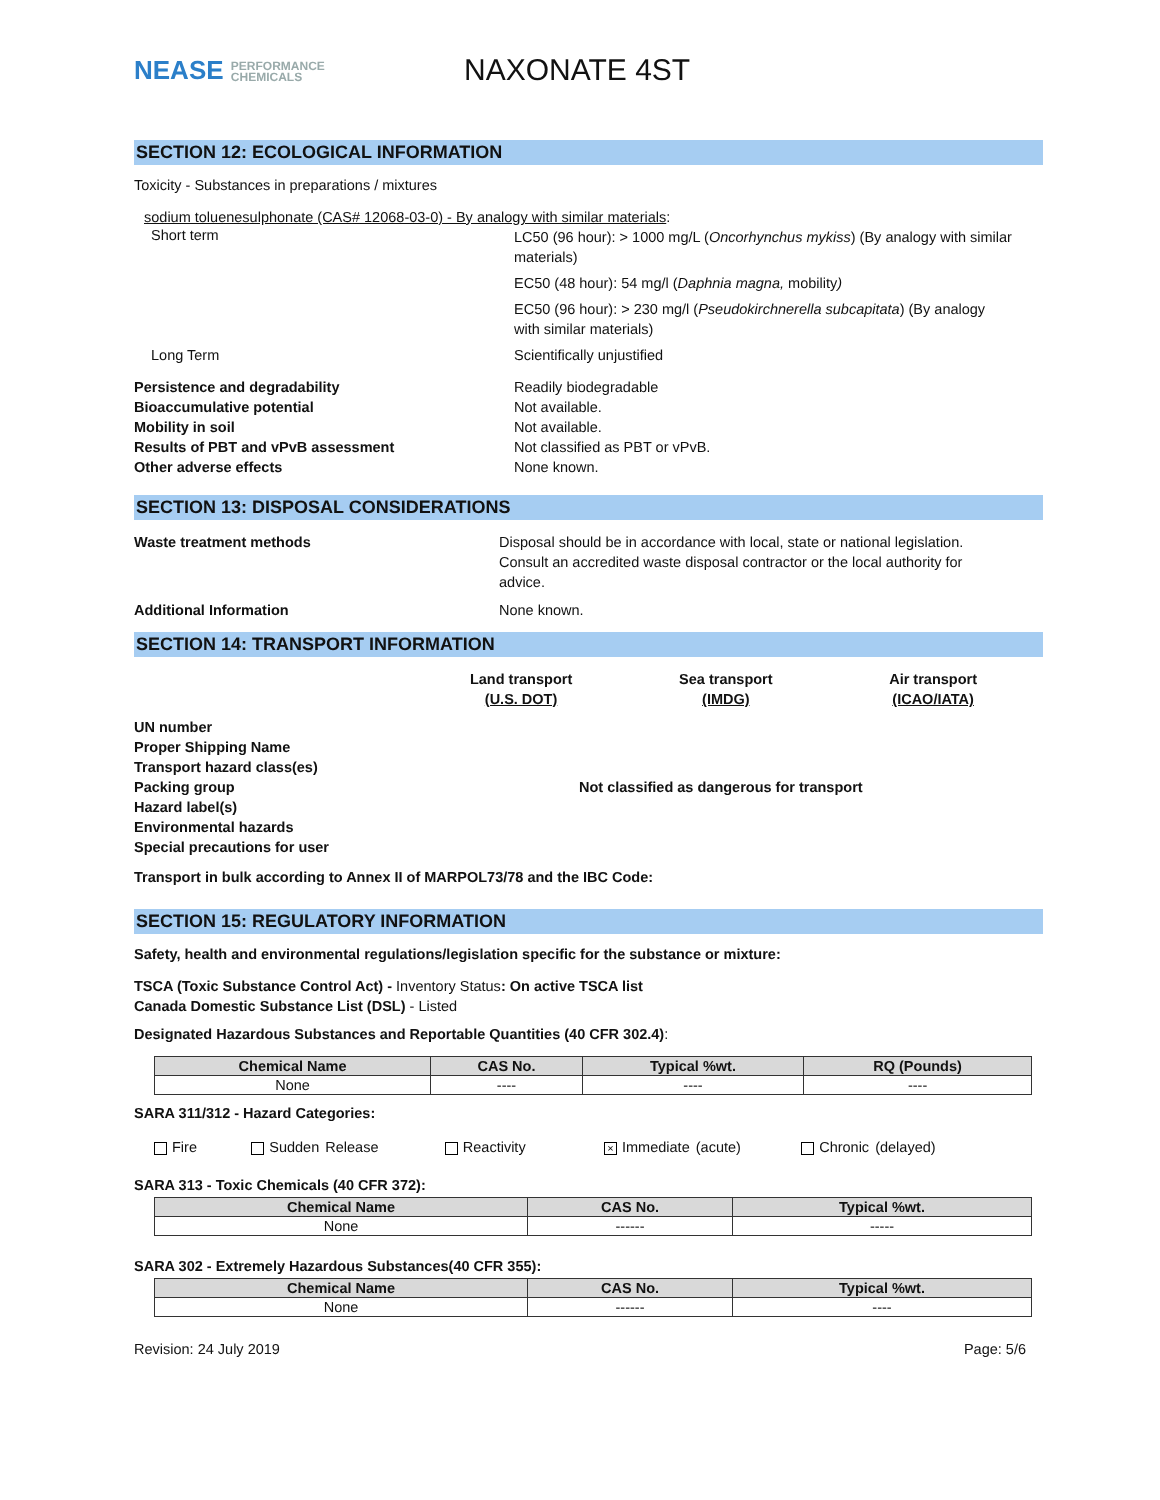NEASE PERFORMANCE
CHEMICALS
NAXONATE 4ST
SECTION 12: ECOLOGICAL INFORMATION
Toxicity - Substances in preparations / mixtures
sodium toluenesulphonate (CAS# 12068-03-0) - By analogy with similar materials:
Short term
LC50 (96 hour): > 1000 mg/L (Oncorhynchus mykiss) (By analogy with similar materials)
EC50 (48 hour): 54 mg/l (Daphnia magna, mobility)
EC50 (96 hour): > 230 mg/l (Pseudokirchnerella subcapitata) (By analogy with similar materials)
Long Term Scientifically unjustified
Persistence and degradability
Bioaccumulative potential
Mobility in soil
Results of PBT and vPvB assessment
Other adverse effects
Readily biodegradable
Not available.
Not available.
Not classified as PBT or vPvB.
None known.
SECTION 13: DISPOSAL CONSIDERATIONS
Waste treatment methods Disposal should be in accordance with local, state or national legislation. Consult an accredited waste disposal contractor or the local authority for advice.
Additional Information None known.
SECTION 14: TRANSPORT INFORMATION
Land transport
(U.S. DOT)
Sea transport
(IMDG)
Air transport
(ICAO/IATA)
UN number
Proper Shipping Name
Transport hazard class(es)
Packing group
Hazard label(s)
Environmental hazards
Special precautions for user
Not classified as dangerous for transport
Transport in bulk according to Annex II of MARPOL73/78 and the IBC Code:
SECTION 15: REGULATORY INFORMATION
Safety, health and environmental regulations/legislation specific for the substance or mixture:
TSCA (Toxic Substance Control Act) - Inventory Status: On active TSCA list
Canada Domestic Substance List (DSL) - Listed
Designated Hazardous Substances and Reportable Quantities (40 CFR 302.4):
| Chemical Name | CAS No. | Typical %wt. | RQ (Pounds) |
| --- | --- | --- | --- |
| None | ---- | ---- | ---- |
SARA 311/312 - Hazard Categories:
Fire Sudden Release Reactivity × Immediate (acute) Chronic (delayed)
SARA 313 - Toxic Chemicals (40 CFR 372):
| Chemical Name | CAS No. | Typical %wt. |
| --- | --- | --- |
| None | ------ | ----- |
SARA 302 - Extremely Hazardous Substances(40 CFR 355):
| Chemical Name | CAS No. | Typical %wt. |
| --- | --- | --- |
| None | ------ | ---- |
Revision: 24 July 2019 Page: 5/6